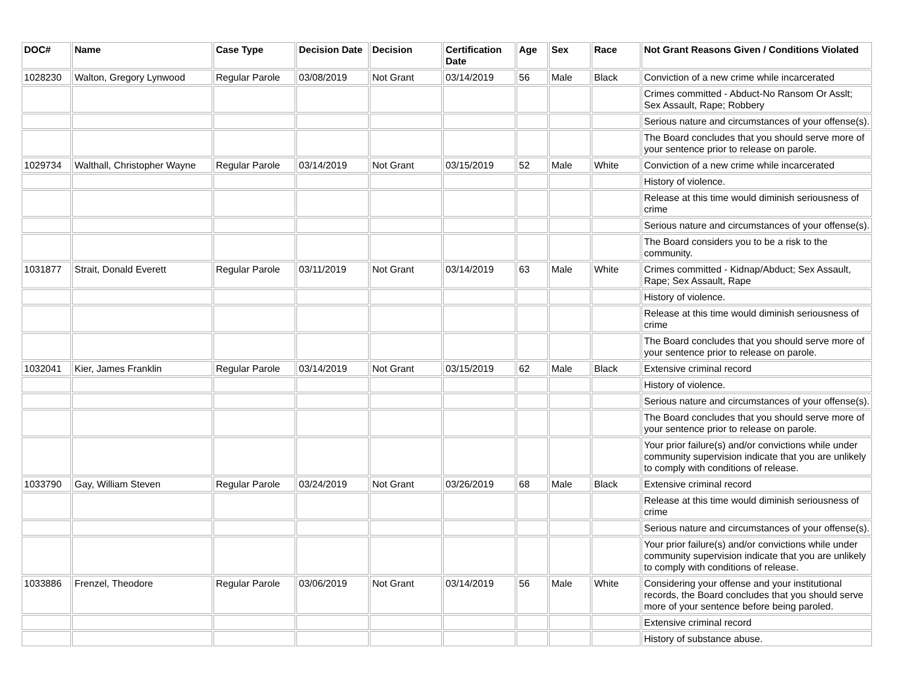| DOC# | Name | Case Type | Decision Date | Decision | Certification Date | Age | Sex | Race | Not Grant Reasons Given / Conditions Violated |
| --- | --- | --- | --- | --- | --- | --- | --- | --- | --- |
| 1028230 | Walton, Gregory Lynwood | Regular Parole | 03/08/2019 | Not Grant | 03/14/2019 | 56 | Male | Black | Conviction of a new crime while incarcerated |
| | | | | | | | | | Crimes committed - Abduct-No Ransom Or Asslt; Sex Assault, Rape; Robbery |
| | | | | | | | | | Serious nature and circumstances of your offense(s). |
| | | | | | | | | | The Board concludes that you should serve more of your sentence prior to release on parole. |
| 1029734 | Walthall, Christopher Wayne | Regular Parole | 03/14/2019 | Not Grant | 03/15/2019 | 52 | Male | White | Conviction of a new crime while incarcerated |
| | | | | | | | | | History of violence. |
| | | | | | | | | | Release at this time would diminish seriousness of crime |
| | | | | | | | | | Serious nature and circumstances of your offense(s). |
| | | | | | | | | | The Board considers you to be a risk to the community. |
| 1031877 | Strait, Donald Everett | Regular Parole | 03/11/2019 | Not Grant | 03/14/2019 | 63 | Male | White | Crimes committed - Kidnap/Abduct; Sex Assault, Rape; Sex Assault, Rape |
| | | | | | | | | | History of violence. |
| | | | | | | | | | Release at this time would diminish seriousness of crime |
| | | | | | | | | | The Board concludes that you should serve more of your sentence prior to release on parole. |
| 1032041 | Kier, James Franklin | Regular Parole | 03/14/2019 | Not Grant | 03/15/2019 | 62 | Male | Black | Extensive criminal record |
| | | | | | | | | | History of violence. |
| | | | | | | | | | Serious nature and circumstances of your offense(s). |
| | | | | | | | | | The Board concludes that you should serve more of your sentence prior to release on parole. |
| | | | | | | | | | Your prior failure(s) and/or convictions while under community supervision indicate that you are unlikely to comply with conditions of release. |
| 1033790 | Gay, William Steven | Regular Parole | 03/24/2019 | Not Grant | 03/26/2019 | 68 | Male | Black | Extensive criminal record |
| | | | | | | | | | Release at this time would diminish seriousness of crime |
| | | | | | | | | | Serious nature and circumstances of your offense(s). |
| | | | | | | | | | Your prior failure(s) and/or convictions while under community supervision indicate that you are unlikely to comply with conditions of release. |
| 1033886 | Frenzel, Theodore | Regular Parole | 03/06/2019 | Not Grant | 03/14/2019 | 56 | Male | White | Considering your offense and your institutional records, the Board concludes that you should serve more of your sentence before being paroled. |
| | | | | | | | | | Extensive criminal record |
| | | | | | | | | | History of substance abuse. |